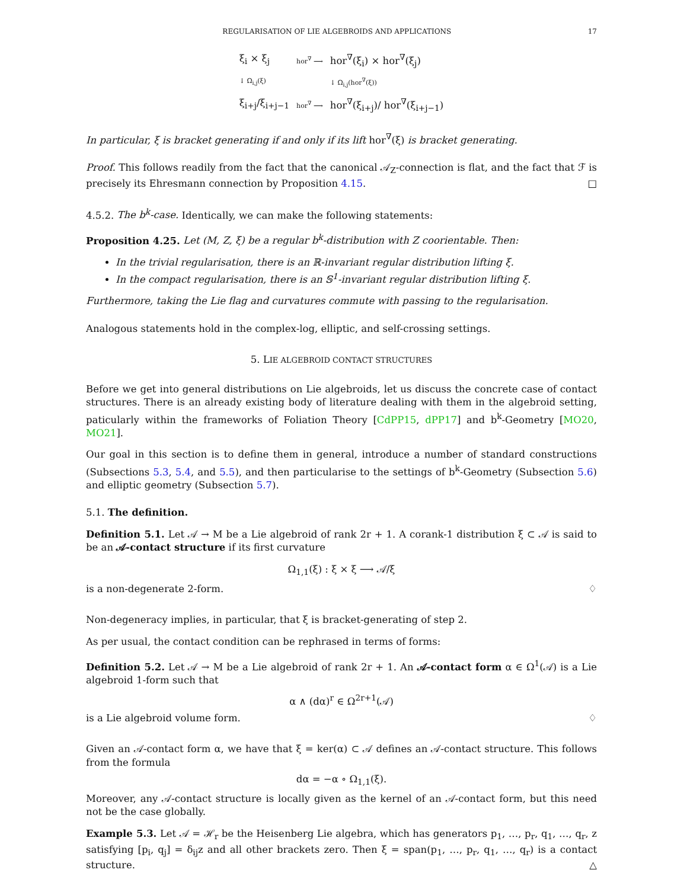REGULARISATION OF LIE ALGEBROIDS AND APPLICATIONS 17
ξ<sub>i</sub> × ξ<sub>j</sub>
hor<sup>∇</sup> ⟶
hor<sup>∇</sup>(ξ<sub>i</sub>) × hor<sup>∇</sup>(ξ<sub>j</sub>)
↓ Ω<sub>i,j</sub>(ξ)
↓ Ω<sub>i,j</sub>(hor<sup>∇</sup>(ξ))
ξ<sub>i+j</sub>/ξ<sub>i+j−1</sub>
hor<sup>∇</sup> ⟶
hor<sup>∇</sup>(ξ<sub>i+j</sub>)/ hor<sup>∇</sup>(ξ<sub>i+j−1</sub>)
In particular, ξ is bracket generating if and only if its lift hor<sup>∇</sup>(ξ) is bracket generating.
Proof. This follows readily from the fact that the canonical 𝒜<sub>Z</sub>-connection is flat, and the fact that ℱ is precisely its Ehresmann connection by Proposition 4.15. □
4.5.2. The b<sup>k</sup>-case. Identically, we can make the following statements:
Proposition 4.25. Let (M, Z, ξ) be a regular b<sup>k</sup>-distribution with Z coorientable. Then:
In the trivial regularisation, there is an ℝ-invariant regular distribution lifting ξ.
In the compact regularisation, there is an 𝕊<sup>1</sup>-invariant regular distribution lifting ξ.
Furthermore, taking the Lie flag and curvatures commute with passing to the regularisation.
Analogous statements hold in the complex-log, elliptic, and self-crossing settings.
5. LIE ALGEBROID CONTACT STRUCTURES
Before we get into general distributions on Lie algebroids, let us discuss the concrete case of contact structures. There is an already existing body of literature dealing with them in the algebroid setting, paticularly within the frameworks of Foliation Theory [CdPP15, dPP17] and b<sup>k</sup>-Geometry [MO20, MO21].
Our goal in this section is to define them in general, introduce a number of standard constructions (Subsections 5.3, 5.4, and 5.5), and then particularise to the settings of b<sup>k</sup>-Geometry (Subsection 5.6) and elliptic geometry (Subsection 5.7).
5.1. The definition.
Definition 5.1. Let 𝒜 → M be a Lie algebroid of rank 2r + 1. A corank-1 distribution ξ ⊂ 𝒜 is said to be an 𝒜-contact structure if its first curvature
Ω<sub>1,1</sub>(ξ) : ξ × ξ ⟶ 𝒜/ξ
is a non-degenerate 2-form. ♢
Non-degeneracy implies, in particular, that ξ is bracket-generating of step 2.
As per usual, the contact condition can be rephrased in terms of forms:
Definition 5.2. Let 𝒜 → M be a Lie algebroid of rank 2r + 1. An 𝒜-contact form α ∈ Ω<sup>1</sup>(𝒜) is a Lie algebroid 1-form such that
α ∧ (dα)<sup>r</sup> ∈ Ω<sup>2r+1</sup>(𝒜)
is a Lie algebroid volume form. ♢
Given an 𝒜-contact form α, we have that ξ = ker(α) ⊂ 𝒜 defines an 𝒜-contact structure. This follows from the formula
dα = −α ∘ Ω<sub>1,1</sub>(ξ).
Moreover, any 𝒜-contact structure is locally given as the kernel of an 𝒜-contact form, but this need not be the case globally.
Example 5.3. Let 𝒜 = ℋ<sub>r</sub> be the Heisenberg Lie algebra, which has generators p<sub>1</sub>, …, p<sub>r</sub>, q<sub>1</sub>, …, q<sub>r</sub>, z satisfying [p<sub>i</sub>, q<sub>j</sub>] = δ<sub>ij</sub>z and all other brackets zero. Then ξ = span(p<sub>1</sub>, …, p<sub>r</sub>, q<sub>1</sub>, …, q<sub>r</sub>) is a contact structure. △